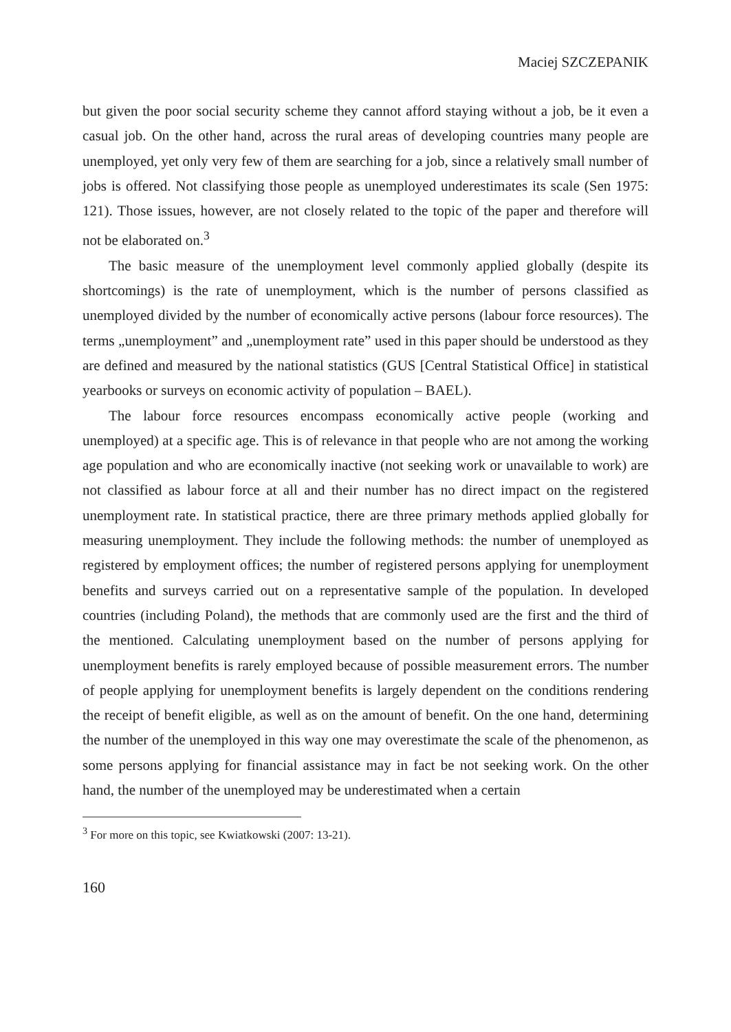Maciej SZCZEPANIK
but given the poor social security scheme they cannot afford staying without a job, be it even a casual job. On the other hand, across the rural areas of developing countries many people are unemployed, yet only very few of them are searching for a job, since a relatively small number of jobs is offered. Not classifying those people as unemployed underestimates its scale (Sen 1975: 121). Those issues, however, are not closely related to the topic of the paper and therefore will not be elaborated on.<sup>3</sup>
The basic measure of the unemployment level commonly applied globally (despite its shortcomings) is the rate of unemployment, which is the number of persons classified as unemployed divided by the number of economically active persons (labour force resources). The terms „unemployment” and „unemployment rate” used in this paper should be understood as they are defined and measured by the national statistics (GUS [Central Statistical Office] in statistical yearbooks or surveys on economic activity of population – BAEL).
The labour force resources encompass economically active people (working and unemployed) at a specific age. This is of relevance in that people who are not among the working age population and who are economically inactive (not seeking work or unavailable to work) are not classified as labour force at all and their number has no direct impact on the registered unemployment rate. In statistical practice, there are three primary methods applied globally for measuring unemployment. They include the following methods: the number of unemployed as registered by employment offices; the number of registered persons applying for unemployment benefits and surveys carried out on a representative sample of the population. In developed countries (including Poland), the methods that are commonly used are the first and the third of the mentioned. Calculating unemployment based on the number of persons applying for unemployment benefits is rarely employed because of possible measurement errors. The number of people applying for unemployment benefits is largely dependent on the conditions rendering the receipt of benefit eligible, as well as on the amount of benefit. On the one hand, determining the number of the unemployed in this way one may overestimate the scale of the phenomenon, as some persons applying for financial assistance may in fact be not seeking work. On the other hand, the number of the unemployed may be underestimated when a certain
<sup>3</sup> For more on this topic, see Kwiatkowski (2007: 13-21).
160